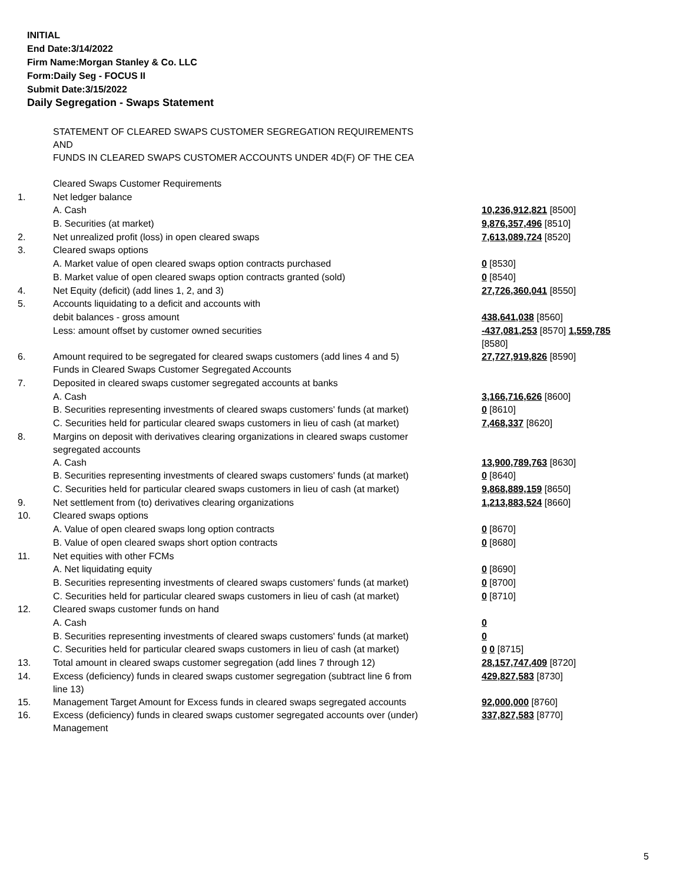INITIAL
End Date:3/14/2022
Firm Name:Morgan Stanley & Co. LLC
Form:Daily Seg - FOCUS II
Submit Date:3/15/2022
Daily Segregation - Swaps Statement
| | STATEMENT OF CLEARED SWAPS CUSTOMER SEGREGATION REQUIREMENTS AND FUNDS IN CLEARED SWAPS CUSTOMER ACCOUNTS UNDER 4D(F) OF THE CEA | |
| | Cleared Swaps Customer Requirements | |
| 1. | Net ledger balance | |
| | A. Cash | 10,236,912,821 [8500] |
| | B. Securities (at market) | 9,876,357,496 [8510] |
| 2. | Net unrealized profit (loss) in open cleared swaps | 7,613,089,724 [8520] |
| 3. | Cleared swaps options | |
| | A. Market value of open cleared swaps option contracts purchased | 0 [8530] |
| | B. Market value of open cleared swaps option contracts granted (sold) | 0 [8540] |
| 4. | Net Equity (deficit) (add lines 1, 2, and 3) | 27,726,360,041 [8550] |
| 5. | Accounts liquidating to a deficit and accounts with | |
| | debit balances - gross amount | 438,641,038 [8560] |
| | Less: amount offset by customer owned securities | -437,081,253 [8570] 1,559,785 [8580] |
| 6. | Amount required to be segregated for cleared swaps customers (add lines 4 and 5) | 27,727,919,826 [8590] |
| | Funds in Cleared Swaps Customer Segregated Accounts | |
| 7. | Deposited in cleared swaps customer segregated accounts at banks | |
| | A. Cash | 3,166,716,626 [8600] |
| | B. Securities representing investments of cleared swaps customers' funds (at market) | 0 [8610] |
| | C. Securities held for particular cleared swaps customers in lieu of cash (at market) | 7,468,337 [8620] |
| 8. | Margins on deposit with derivatives clearing organizations in cleared swaps customer segregated accounts | |
| | A. Cash | 13,900,789,763 [8630] |
| | B. Securities representing investments of cleared swaps customers' funds (at market) | 0 [8640] |
| | C. Securities held for particular cleared swaps customers in lieu of cash (at market) | 9,868,889,159 [8650] |
| 9. | Net settlement from (to) derivatives clearing organizations | 1,213,883,524 [8660] |
| 10. | Cleared swaps options | |
| | A. Value of open cleared swaps long option contracts | 0 [8670] |
| | B. Value of open cleared swaps short option contracts | 0 [8680] |
| 11. | Net equities with other FCMs | |
| | A. Net liquidating equity | 0 [8690] |
| | B. Securities representing investments of cleared swaps customers' funds (at market) | 0 [8700] |
| | C. Securities held for particular cleared swaps customers in lieu of cash (at market) | 0 [8710] |
| 12. | Cleared swaps customer funds on hand | |
| | A. Cash | 0 |
| | B. Securities representing investments of cleared swaps customers' funds (at market) | 0 |
| | C. Securities held for particular cleared swaps customers in lieu of cash (at market) | 0 0 [8715] |
| 13. | Total amount in cleared swaps customer segregation (add lines 7 through 12) | 28,157,747,409 [8720] |
| 14. | Excess (deficiency) funds in cleared swaps customer segregation (subtract line 6 from line 13) | 429,827,583 [8730] |
| 15. | Management Target Amount for Excess funds in cleared swaps segregated accounts | 92,000,000 [8760] |
| 16. | Excess (deficiency) funds in cleared swaps customer segregated accounts over (under) Management | 337,827,583 [8770] |
5